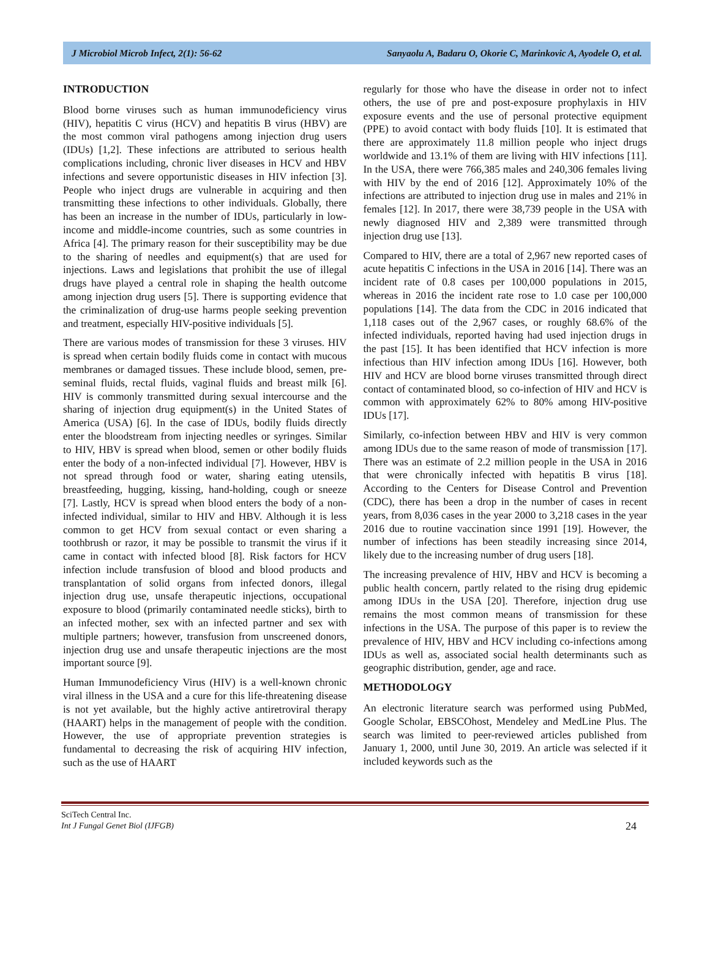J Microbiol Microb Infect, 2(1): 56-62 Sanyaolu A, Badaru O, Okorie C, Marinkovic A, Ayodele O, et al.
INTRODUCTION
Blood borne viruses such as human immunodeficiency virus (HIV), hepatitis C virus (HCV) and hepatitis B virus (HBV) are the most common viral pathogens among injection drug users (IDUs) [1,2]. These infections are attributed to serious health complications including, chronic liver diseases in HCV and HBV infections and severe opportunistic diseases in HIV infection [3]. People who inject drugs are vulnerable in acquiring and then transmitting these infections to other individuals. Globally, there has been an increase in the number of IDUs, particularly in low-income and middle-income countries, such as some countries in Africa [4]. The primary reason for their susceptibility may be due to the sharing of needles and equipment(s) that are used for injections. Laws and legislations that prohibit the use of illegal drugs have played a central role in shaping the health outcome among injection drug users [5]. There is supporting evidence that the criminalization of drug-use harms people seeking prevention and treatment, especially HIV-positive individuals [5].
There are various modes of transmission for these 3 viruses. HIV is spread when certain bodily fluids come in contact with mucous membranes or damaged tissues. These include blood, semen, pre-seminal fluids, rectal fluids, vaginal fluids and breast milk [6]. HIV is commonly transmitted during sexual intercourse and the sharing of injection drug equipment(s) in the United States of America (USA) [6]. In the case of IDUs, bodily fluids directly enter the bloodstream from injecting needles or syringes. Similar to HIV, HBV is spread when blood, semen or other bodily fluids enter the body of a non-infected individual [7]. However, HBV is not spread through food or water, sharing eating utensils, breastfeeding, hugging, kissing, hand-holding, cough or sneeze [7]. Lastly, HCV is spread when blood enters the body of a non-infected individual, similar to HIV and HBV. Although it is less common to get HCV from sexual contact or even sharing a toothbrush or razor, it may be possible to transmit the virus if it came in contact with infected blood [8]. Risk factors for HCV infection include transfusion of blood and blood products and transplantation of solid organs from infected donors, illegal injection drug use, unsafe therapeutic injections, occupational exposure to blood (primarily contaminated needle sticks), birth to an infected mother, sex with an infected partner and sex with multiple partners; however, transfusion from unscreened donors, injection drug use and unsafe therapeutic injections are the most important source [9].
Human Immunodeficiency Virus (HIV) is a well-known chronic viral illness in the USA and a cure for this life-threatening disease is not yet available, but the highly active antiretroviral therapy (HAART) helps in the management of people with the condition. However, the use of appropriate prevention strategies is fundamental to decreasing the risk of acquiring HIV infection, such as the use of HAART
regularly for those who have the disease in order not to infect others, the use of pre and post-exposure prophylaxis in HIV exposure events and the use of personal protective equipment (PPE) to avoid contact with body fluids [10]. It is estimated that there are approximately 11.8 million people who inject drugs worldwide and 13.1% of them are living with HIV infections [11]. In the USA, there were 766,385 males and 240,306 females living with HIV by the end of 2016 [12]. Approximately 10% of the infections are attributed to injection drug use in males and 21% in females [12]. In 2017, there were 38,739 people in the USA with newly diagnosed HIV and 2,389 were transmitted through injection drug use [13].
Compared to HIV, there are a total of 2,967 new reported cases of acute hepatitis C infections in the USA in 2016 [14]. There was an incident rate of 0.8 cases per 100,000 populations in 2015, whereas in 2016 the incident rate rose to 1.0 case per 100,000 populations [14]. The data from the CDC in 2016 indicated that 1,118 cases out of the 2,967 cases, or roughly 68.6% of the infected individuals, reported having had used injection drugs in the past [15]. It has been identified that HCV infection is more infectious than HIV infection among IDUs [16]. However, both HIV and HCV are blood borne viruses transmitted through direct contact of contaminated blood, so co-infection of HIV and HCV is common with approximately 62% to 80% among HIV-positive IDUs [17].
Similarly, co-infection between HBV and HIV is very common among IDUs due to the same reason of mode of transmission [17]. There was an estimate of 2.2 million people in the USA in 2016 that were chronically infected with hepatitis B virus [18]. According to the Centers for Disease Control and Prevention (CDC), there has been a drop in the number of cases in recent years, from 8,036 cases in the year 2000 to 3,218 cases in the year 2016 due to routine vaccination since 1991 [19]. However, the number of infections has been steadily increasing since 2014, likely due to the increasing number of drug users [18].
The increasing prevalence of HIV, HBV and HCV is becoming a public health concern, partly related to the rising drug epidemic among IDUs in the USA [20]. Therefore, injection drug use remains the most common means of transmission for these infections in the USA. The purpose of this paper is to review the prevalence of HIV, HBV and HCV including co-infections among IDUs as well as, associated social health determinants such as geographic distribution, gender, age and race.
METHODOLOGY
An electronic literature search was performed using PubMed, Google Scholar, EBSCOhost, Mendeley and MedLine Plus. The search was limited to peer-reviewed articles published from January 1, 2000, until June 30, 2019. An article was selected if it included keywords such as the
SciTech Central Inc.
Int J Fungal Genet Biol (IJFGB)
24